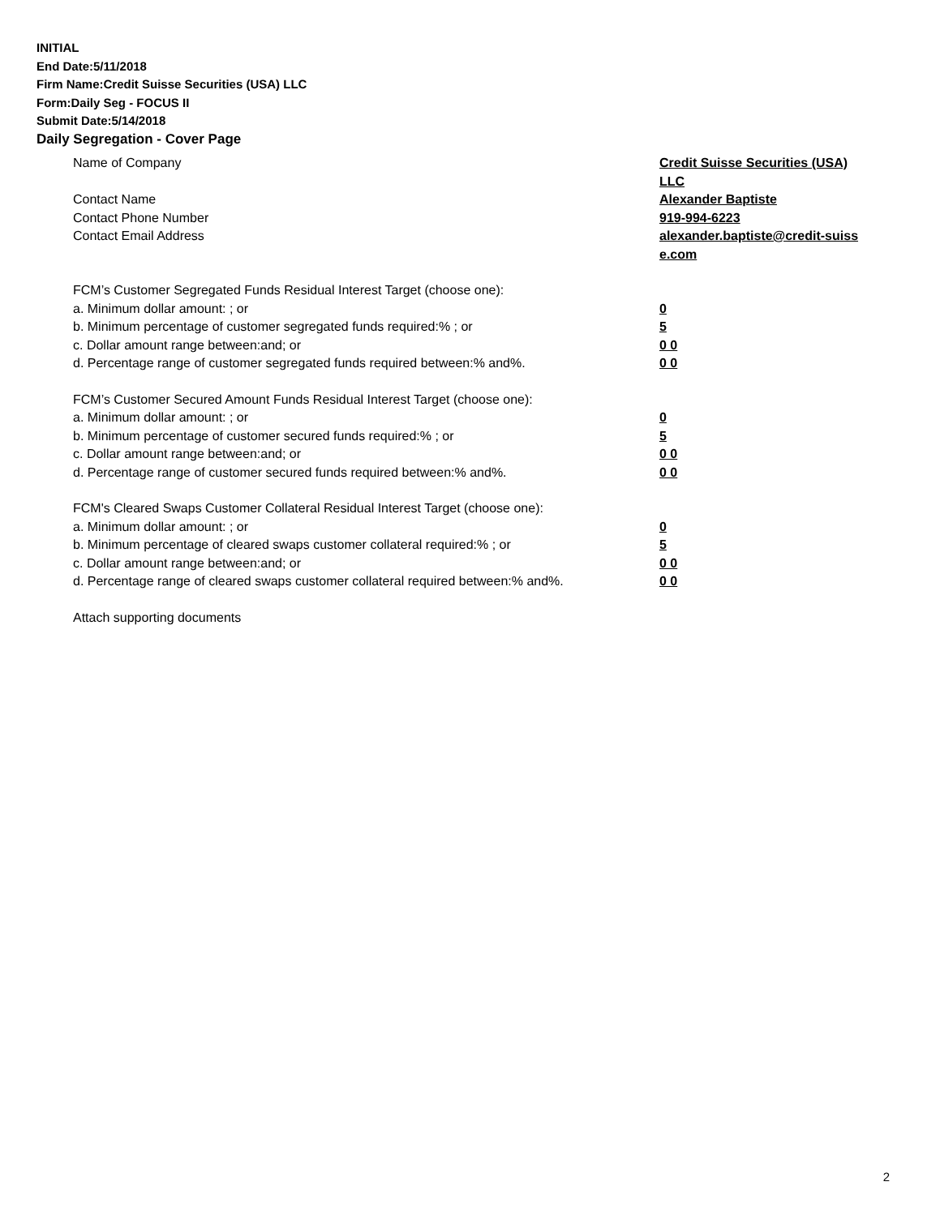INITIAL
End Date:5/11/2018
Firm Name:Credit Suisse Securities (USA) LLC
Form:Daily Seg - FOCUS II
Submit Date:5/14/2018
Daily Segregation - Cover Page
Name of Company Credit Suisse Securities (USA) LLC
Contact Name Alexander Baptiste
Contact Phone Number 919-994-6223
Contact Email Address alexander.baptiste@credit-suiss e.com
FCM’s Customer Segregated Funds Residual Interest Target (choose one):
a. Minimum dollar amount: ; or 0
b. Minimum percentage of customer segregated funds required:% ; or 5
c. Dollar amount range between:and; or 0 0
d. Percentage range of customer segregated funds required between:% and%. 0 0
FCM’s Customer Secured Amount Funds Residual Interest Target (choose one):
a. Minimum dollar amount: ; or 0
b. Minimum percentage of customer secured funds required:% ; or 5
c. Dollar amount range between:and; or 0 0
d. Percentage range of customer secured funds required between:% and%. 0 0
FCM's Cleared Swaps Customer Collateral Residual Interest Target (choose one):
a. Minimum dollar amount: ; or 0
b. Minimum percentage of cleared swaps customer collateral required:% ; or 5
c. Dollar amount range between:and; or 0 0
d. Percentage range of cleared swaps customer collateral required between:% and%.
0 0
Attach supporting documents
2